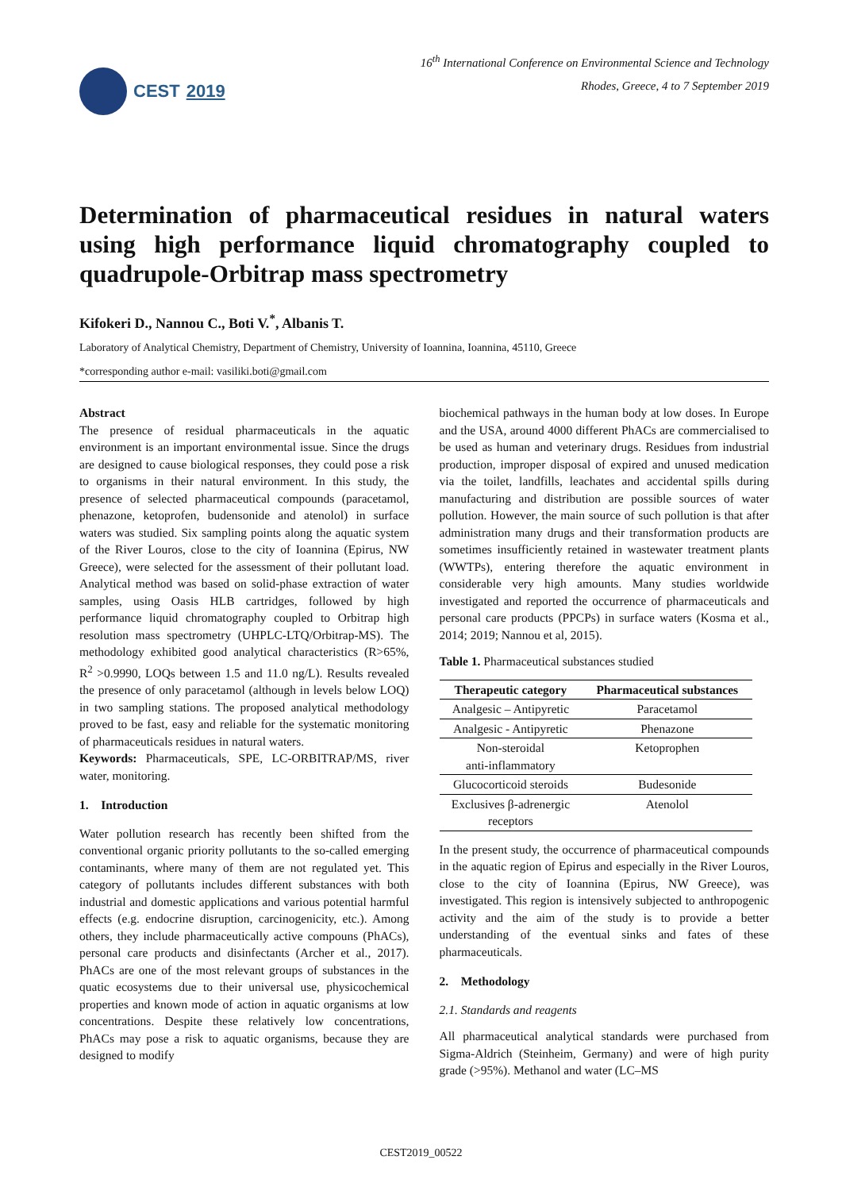CEST 2019
16<sup>th</sup> International Conference on Environmental Science and Technology
Rhodes, Greece, 4 to 7 September 2019
Determination of pharmaceutical residues in natural waters using high performance liquid chromatography coupled to quadrupole-Orbitrap mass spectrometry
Kifokeri D., Nannou C., Boti V.<sup>*</sup>, Albanis T.
Laboratory of Analytical Chemistry, Department of Chemistry, University of Ioannina, Ioannina, 45110, Greece
*corresponding author e-mail: vasiliki.boti@gmail.com
Abstract
The presence of residual pharmaceuticals in the aquatic environment is an important environmental issue. Since the drugs are designed to cause biological responses, they could pose a risk to organisms in their natural environment. In this study, the presence of selected pharmaceutical compounds (paracetamol, phenazone, ketoprofen, budensonide and atenolol) in surface waters was studied. Six sampling points along the aquatic system of the River Louros, close to the city of Ioannina (Epirus, NW Greece), were selected for the assessment of their pollutant load. Analytical method was based on solid-phase extraction of water samples, using Oasis HLB cartridges, followed by high performance liquid chromatography coupled to Orbitrap high resolution mass spectrometry (UHPLC-LTQ/Orbitrap-MS). The methodology exhibited good analytical characteristics (R>65%, R<sup>2</sup> >0.9990, LOQs between 1.5 and 11.0 ng/L). Results revealed the presence of only paracetamol (although in levels below LOQ) in two sampling stations. The proposed analytical methodology proved to be fast, easy and reliable for the systematic monitoring of pharmaceuticals residues in natural waters.
Keywords: Pharmaceuticals, SPE, LC-ORBITRAP/MS, river water, monitoring.
1. Introduction
Water pollution research has recently been shifted from the conventional organic priority pollutants to the so-called emerging contaminants, where many of them are not regulated yet. This category of pollutants includes different substances with both industrial and domestic applications and various potential harmful effects (e.g. endocrine disruption, carcinogenicity, etc.). Among others, they include pharmaceutically active compouns (PhACs), personal care products and disinfectants (Archer et al., 2017). PhACs are one of the most relevant groups of substances in the quatic ecosystems due to their universal use, physicochemical properties and known mode of action in aquatic organisms at low concentrations. Despite these relatively low concentrations, PhACs may pose a risk to aquatic organisms, because they are designed to modify
biochemical pathways in the human body at low doses. In Europe and the USA, around 4000 different PhACs are commercialised to be used as human and veterinary drugs. Residues from industrial production, improper disposal of expired and unused medication via the toilet, landfills, leachates and accidental spills during manufacturing and distribution are possible sources of water pollution. However, the main source of such pollution is that after administration many drugs and their transformation products are sometimes insufficiently retained in wastewater treatment plants (WWTPs), entering therefore the aquatic environment in considerable very high amounts. Many studies worldwide investigated and reported the occurrence of pharmaceuticals and personal care products (PPCPs) in surface waters (Kosma et al., 2014; 2019; Nannou et al, 2015).
Table 1. Pharmaceutical substances studied
| Therapeutic category | Pharmaceutical substances |
| --- | --- |
| Analgesic – Antipyretic | Paracetamol |
| Analgesic - Antipyretic | Phenazone |
| Non-steroidal anti-inflammatory | Ketoprophen |
| Glucocorticoid steroids | Budesonide |
| Exclusives β-adrenergic receptors | Atenolol |
In the present study, the occurrence of pharmaceutical compounds in the aquatic region of Epirus and especially in the River Louros, close to the city of Ioannina (Epirus, NW Greece), was investigated. This region is intensively subjected to anthropogenic activity and the aim of the study is to provide a better understanding of the eventual sinks and fates of these pharmaceuticals.
2. Methodology
2.1. Standards and reagents
All pharmaceutical analytical standards were purchased from Sigma-Aldrich (Steinheim, Germany) and were of high purity grade (>95%). Methanol and water (LC–MS
CEST2019_00522